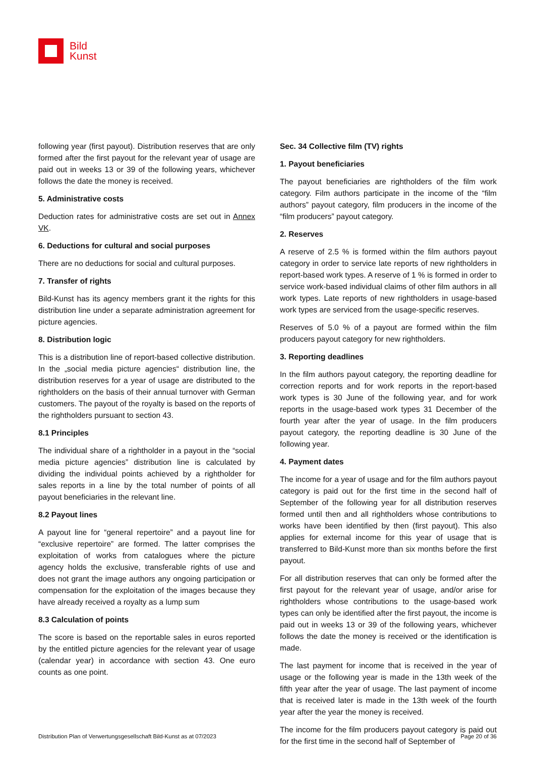Bild
Kunst
following year (first payout). Distribution reserves that are only formed after the first payout for the relevant year of usage are paid out in weeks 13 or 39 of the following years, whichever follows the date the money is received.
5. Administrative costs
Deduction rates for administrative costs are set out in Annex VK.
6. Deductions for cultural and social purposes
There are no deductions for social and cultural purposes.
7. Transfer of rights
Bild-Kunst has its agency members grant it the rights for this distribution line under a separate administration agreement for picture agencies.
8. Distribution logic
This is a distribution line of report-based collective distribution. In the „social media picture agencies“ distribution line, the distribution reserves for a year of usage are distributed to the rightholders on the basis of their annual turnover with German customers. The payout of the royalty is based on the reports of the rightholders pursuant to section 43.
8.1 Principles
The individual share of a rightholder in a payout in the “social media picture agencies” distribution line is calculated by dividing the individual points achieved by a rightholder for sales reports in a line by the total number of points of all payout beneficiaries in the relevant line.
8.2 Payout lines
A payout line for “general repertoire” and a payout line for “exclusive repertoire” are formed. The latter comprises the exploitation of works from catalogues where the picture agency holds the exclusive, transferable rights of use and does not grant the image authors any ongoing participation or compensation for the exploitation of the images because they have already received a royalty as a lump sum
8.3 Calculation of points
The score is based on the reportable sales in euros reported by the entitled picture agencies for the relevant year of usage (calendar year) in accordance with section 43. One euro counts as one point.
Sec. 34 Collective film (TV) rights
1. Payout beneficiaries
The payout beneficiaries are rightholders of the film work category. Film authors participate in the income of the “film authors” payout category, film producers in the income of the “film producers” payout category.
2. Reserves
A reserve of 2.5 % is formed within the film authors payout category in order to service late reports of new rightholders in report-based work types. A reserve of 1 % is formed in order to service work-based individual claims of other film authors in all work types. Late reports of new rightholders in usage-based work types are serviced from the usage-specific reserves.
Reserves of 5.0 % of a payout are formed within the film producers payout category for new rightholders.
3. Reporting deadlines
In the film authors payout category, the reporting deadline for correction reports and for work reports in the report-based work types is 30 June of the following year, and for work reports in the usage-based work types 31 December of the fourth year after the year of usage. In the film producers payout category, the reporting deadline is 30 June of the following year.
4. Payment dates
The income for a year of usage and for the film authors payout category is paid out for the first time in the second half of September of the following year for all distribution reserves formed until then and all rightholders whose contributions to works have been identified by then (first payout). This also applies for external income for this year of usage that is transferred to Bild-Kunst more than six months before the first payout.
For all distribution reserves that can only be formed after the first payout for the relevant year of usage, and/or arise for rightholders whose contributions to the usage-based work types can only be identified after the first payout, the income is paid out in weeks 13 or 39 of the following years, whichever follows the date the money is received or the identification is made.
The last payment for income that is received in the year of usage or the following year is made in the 13th week of the fifth year after the year of usage. The last payment of income that is received later is made in the 13th week of the fourth year after the year the money is received.
The income for the film producers payout category is paid out for the first time in the second half of September of
Distribution Plan of Verwertungsgesellschaft Bild-Kunst as at 07/2023 Page 20 of 36